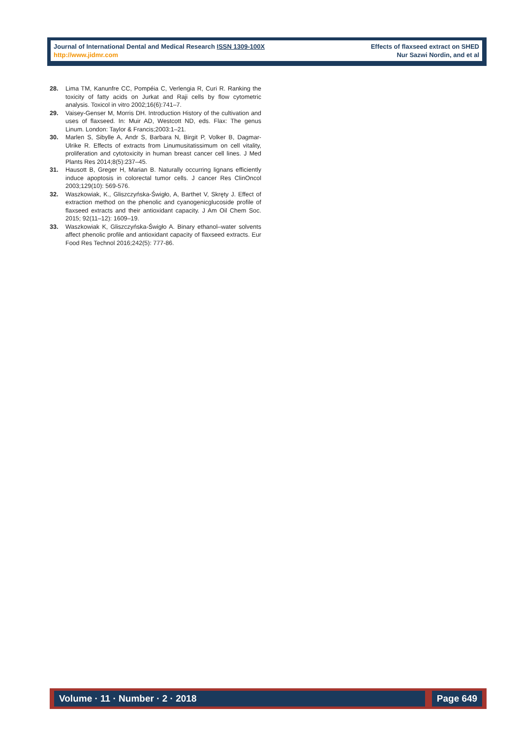Journal of International Dental and Medical Research ISSN 1309-100X
http://www.jidmr.com
Effects of flaxseed extract on SHED
Nur Sazwi Nordin, and et al
28. Lima TM, Kanunfre CC, Pompéia C, Verlengia R, Curi R. Ranking the toxicity of fatty acids on Jurkat and Raji cells by flow cytometric analysis. Toxicol in vitro 2002;16(6):741–7.
29. Vaisey-Genser M, Morris DH. Introduction History of the cultivation and uses of flaxseed. In: Muir AD, Westcott ND, eds. Flax: The genus Linum. London: Taylor & Francis;2003:1–21.
30. Marlen S, Sibylle A, Andr S, Barbara N, Birgit P, Volker B, Dagmar-Ulrike R. Effects of extracts from Linumusitatissimum on cell vitality, proliferation and cytotoxicity in human breast cancer cell lines. J Med Plants Res 2014;8(5):237–45.
31. Hausott B, Greger H, Marian B. Naturally occurring lignans efficiently induce apoptosis in colorectal tumor cells. J cancer Res ClinOncol 2003;129(10): 569-576.
32. Waszkowiak, K., Gliszczyńska-Świgło, A, Barthet V, Skręty J. Effect of extraction method on the phenolic and cyanogenicglucoside profile of flaxseed extracts and their antioxidant capacity. J Am Oil Chem Soc. 2015; 92(11–12): 1609–19.
33. Waszkowiak K, Gliszczyńska-Świgło A. Binary ethanol–water solvents affect phenolic profile and antioxidant capacity of flaxseed extracts. Eur Food Res Technol 2016;242(5): 777-86.
Volume · 11 · Number · 2 · 2018 Page 649